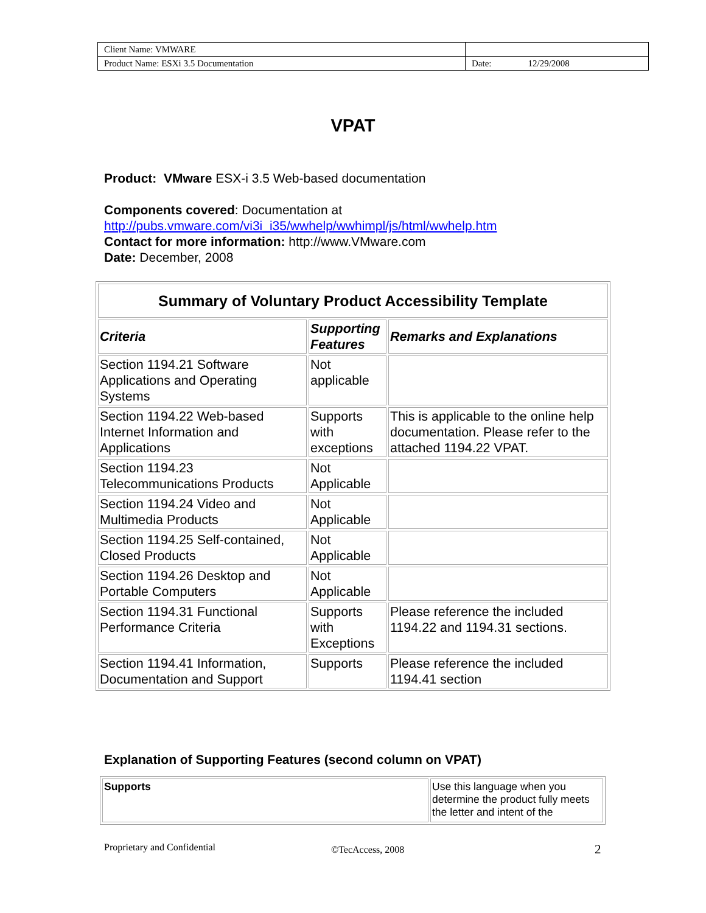| Client Name: VMWARE | |
| Product Name: ESXi 3.5 Documentation | Date: 12/29/2008 |
VPAT
Product: VMware ESX-i 3.5 Web-based documentation
Components covered: Documentation at
http://pubs.vmware.com/vi3i_i35/wwhelp/wwhimpl/js/html/wwhelp.htm
Contact for more information: http://www.VMware.com
Date: December, 2008
| Summary of Voluntary Product Accessibility Template | | |
| --- | --- | --- |
| Criteria | Supporting Features | Remarks and Explanations |
| Section 1194.21 Software Applications and Operating Systems | Not applicable | |
| Section 1194.22 Web-based Internet Information and Applications | Supports with exceptions | This is applicable to the online help documentation. Please refer to the attached 1194.22 VPAT. |
| Section 1194.23 Telecommunications Products | Not Applicable | |
| Section 1194.24 Video and Multimedia Products | Not Applicable | |
| Section 1194.25 Self-contained, Closed Products | Not Applicable | |
| Section 1194.26 Desktop and Portable Computers | Not Applicable | |
| Section 1194.31 Functional Performance Criteria | Supports with Exceptions | Please reference the included 1194.22 and 1194.31 sections. |
| Section 1194.41 Information, Documentation and Support | Supports | Please reference the included 1194.41 section |
Explanation of Supporting Features (second column on VPAT)
| Supports | Use this language when you determine the product fully meets the letter and intent of the |
Proprietary and Confidential ©TecAccess, 2008 2